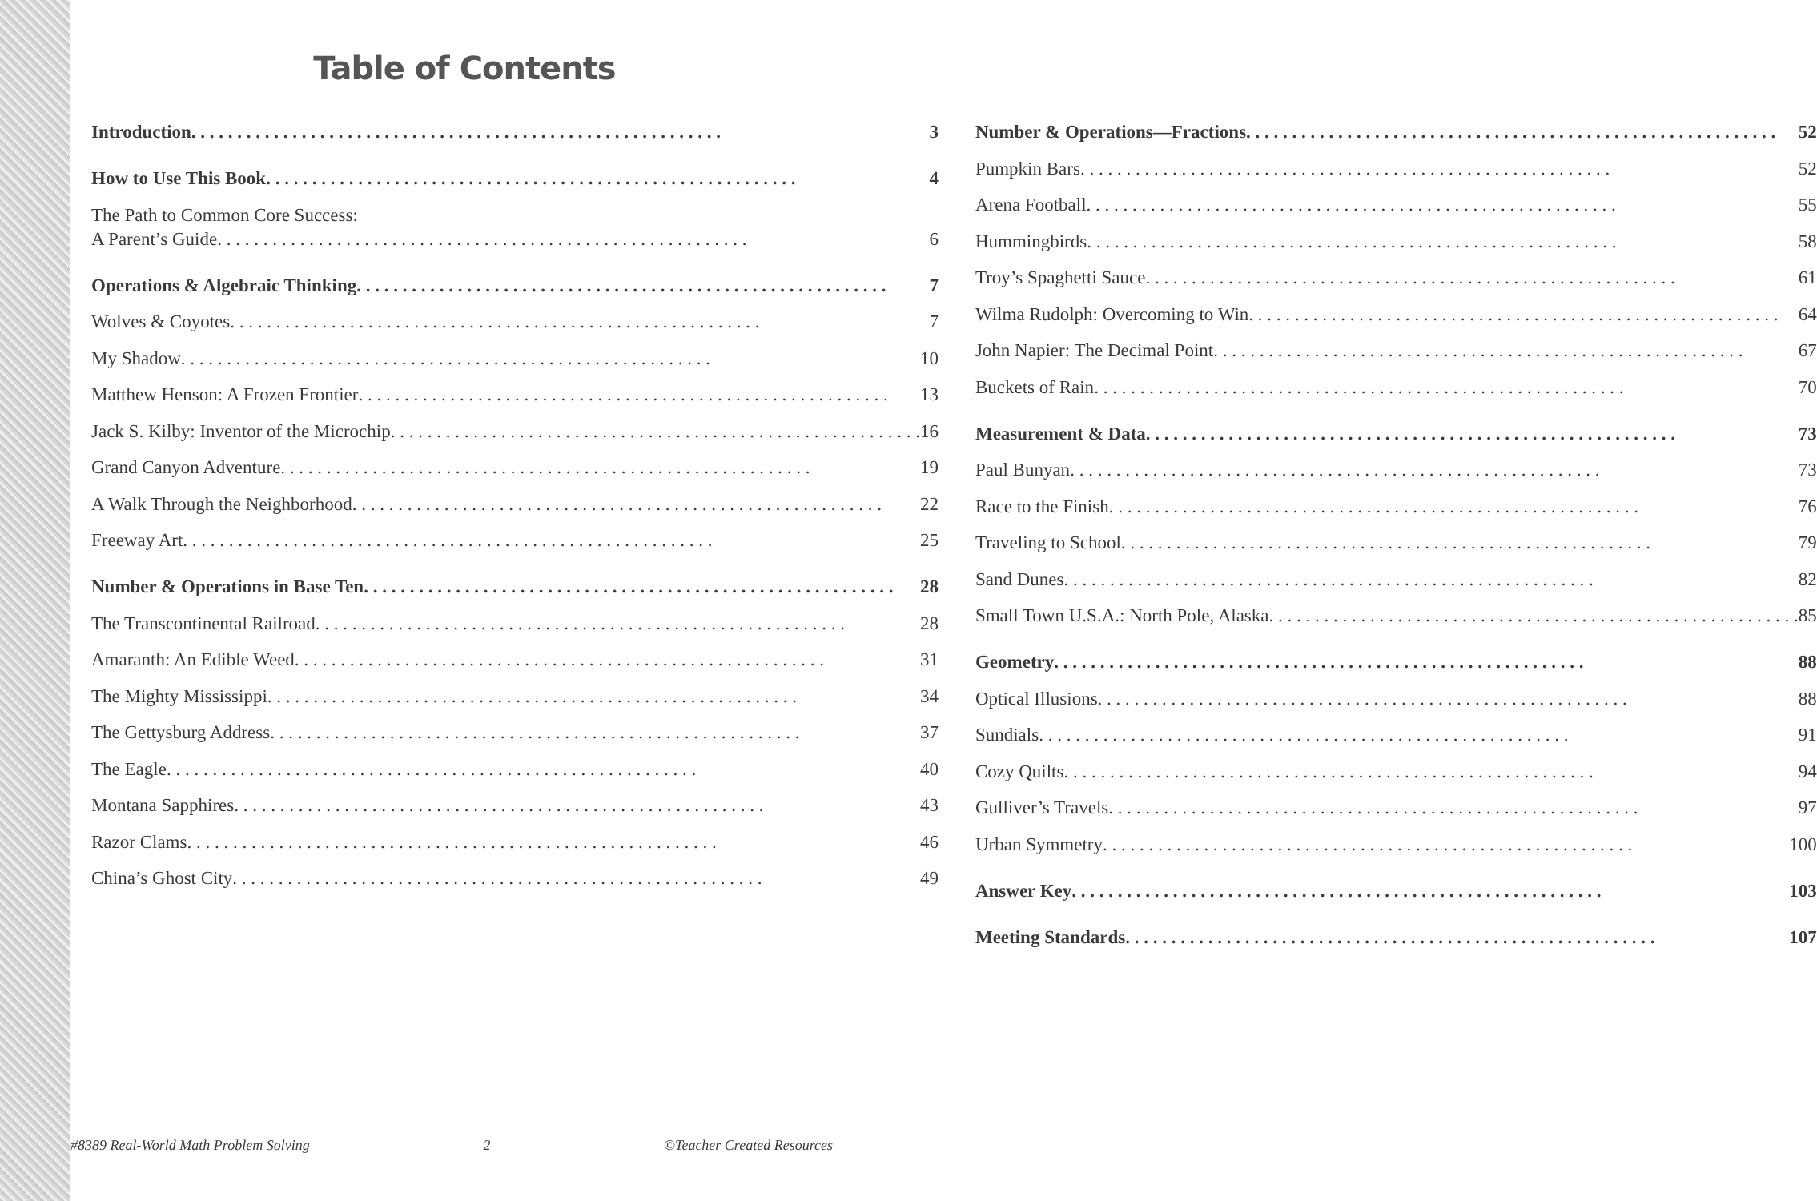Table of Contents
Introduction 3
How to Use This Book 4
The Path to Common Core Success:
A Parent’s Guide 6
Operations & Algebraic Thinking 7
Wolves & Coyotes 7
My Shadow 10
Matthew Henson: A Frozen Frontier 13
Jack S. Kilby: Inventor of the Microchip 16
Grand Canyon Adventure 19
A Walk Through the Neighborhood 22
Freeway Art 25
Number & Operations in Base Ten 28
The Transcontinental Railroad 28
Amaranth: An Edible Weed 31
The Mighty Mississippi 34
The Gettysburg Address 37
The Eagle 40
Montana Sapphires 43
Razor Clams 46
China’s Ghost City 49
Number & Operations—Fractions 52
Pumpkin Bars 52
Arena Football 55
Hummingbirds 58
Troy’s Spaghetti Sauce 61
Wilma Rudolph: Overcoming to Win 64
John Napier: The Decimal Point 67
Buckets of Rain 70
Measurement & Data 73
Paul Bunyan 73
Race to the Finish 76
Traveling to School 79
Sand Dunes 82
Small Town U.S.A.: North Pole, Alaska 85
Geometry 88
Optical Illusions 88
Sundials 91
Cozy Quilts 94
Gulliver’s Travels 97
Urban Symmetry 100
Answer Key 103
Meeting Standards 107
#8389 Real-World Math Problem Solving 2 ©Teacher Created Resources